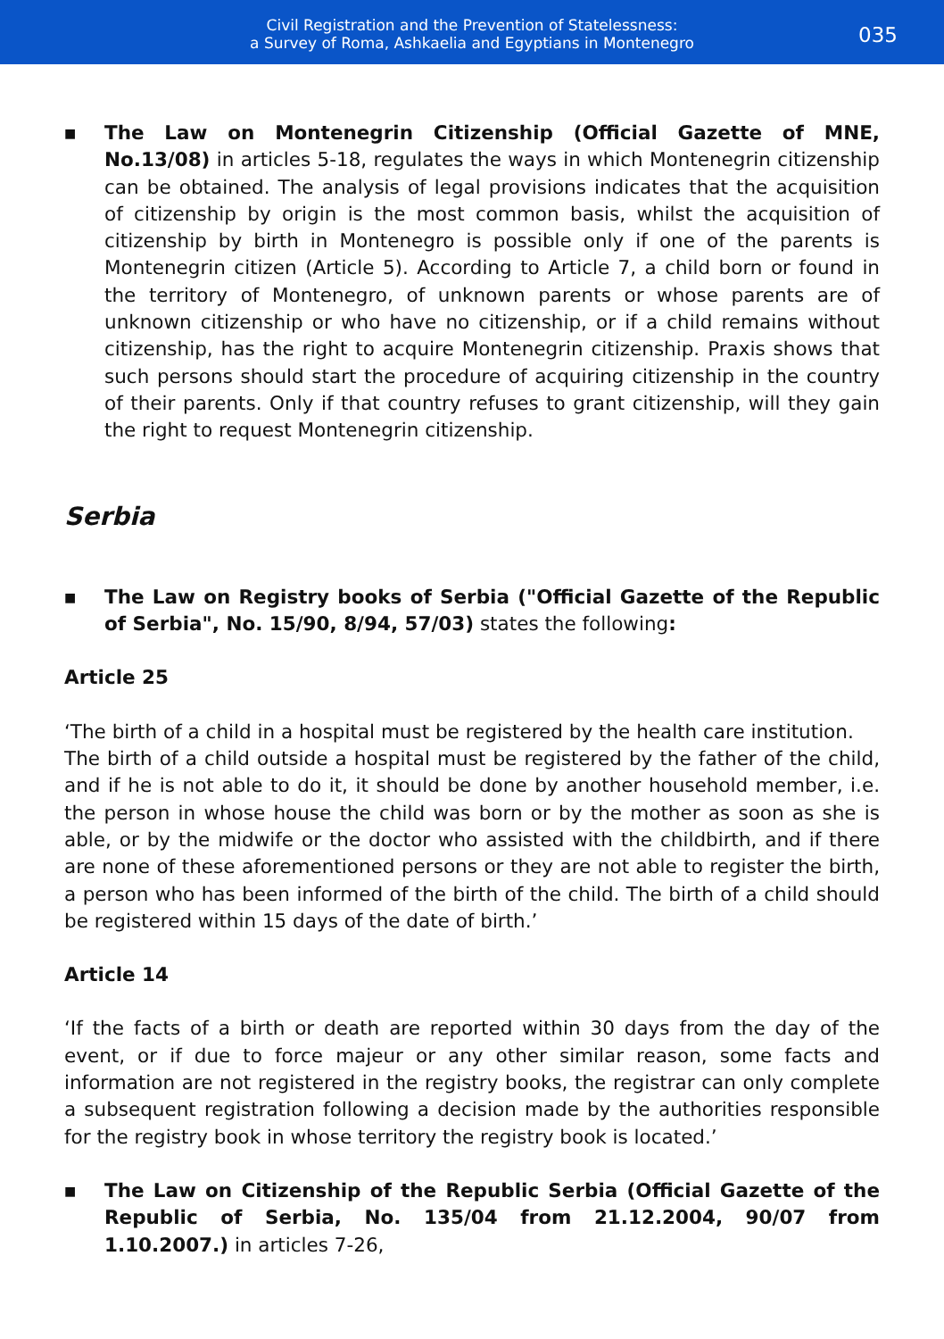Civil Registration and the Prevention of Statelessness:
a Survey of Roma, Ashkaelia and Egyptians in Montenegro
035
■
The Law on Montenegrin Citizenship (Official Gazette of MNE, No.13/08) in articles 5-18, regulates the ways in which Montenegrin citizenship can be obtained. The analysis of legal provisions indicates that the acquisition of citizenship by origin is the most common basis, whilst the acquisition of citizenship by birth in Montenegro is possible only if one of the parents is Montenegrin citizen (Article 5). According to Article 7, a child born or found in the territory of Montenegro, of unknown parents or whose parents are of unknown citizenship or who have no citizenship, or if a child remains without citizenship, has the right to acquire Montenegrin citizenship. Praxis shows that such persons should start the procedure of acquiring citizenship in the country of their parents. Only if that country refuses to grant citizenship, will they gain the right to request Montenegrin citizenship.
Serbia
■
The Law on Registry books of Serbia ("Official Gazette of the Republic of Serbia", No. 15/90, 8/94, 57/03) states the following:
Article 25
‘The birth of a child in a hospital must be registered by the health care institution.
The birth of a child outside a hospital must be registered by the father of the child, and if he is not able to do it, it should be done by another household member, i.e. the person in whose house the child was born or by the mother as soon as she is able, or by the midwife or the doctor who assisted with the childbirth, and if there are none of these aforementioned persons or they are not able to register the birth, a person who has been informed of the birth of the child. The birth of a child should be registered within 15 days of the date of birth.’
Article 14
‘If the facts of a birth or death are reported within 30 days from the day of the event, or if due to force majeur or any other similar reason, some facts and information are not registered in the registry books, the registrar can only complete a subsequent registration following a decision made by the authorities responsible for the registry book in whose territory the registry book is located.’
■
The Law on Citizenship of the Republic Serbia (Official Gazette of the Republic of Serbia, No. 135/04 from 21.12.2004, 90/07 from 1.10.2007.) in articles 7-26,